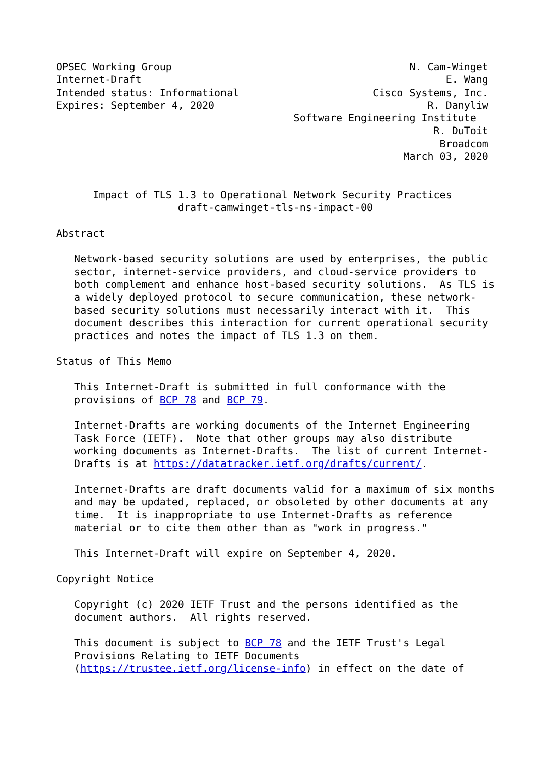OPSEC Working Group                                       N. Cam-Winget
Internet-Draft                                                  E. Wang
Intended status: Informational                      Cisco Systems, Inc.
Expires: September 4, 2020                                   R. Danyliw
                                       Software Engineering Institute
                                                              R. DuToit
                                                               Broadcom
                                                         March 03, 2020


      Impact of TLS 1.3 to Operational Network Security Practices
                    draft-camwinget-tls-ns-impact-00

Abstract

   Network-based security solutions are used by enterprises, the public
   sector, internet-service providers, and cloud-service providers to
   both complement and enhance host-based security solutions.  As TLS is
   a widely deployed protocol to secure communication, these network-
   based security solutions must necessarily interact with it.  This
   document describes this interaction for current operational security
   practices and notes the impact of TLS 1.3 on them.

Status of This Memo

   This Internet-Draft is submitted in full conformance with the
   provisions of BCP 78 and BCP 79.

   Internet-Drafts are working documents of the Internet Engineering
   Task Force (IETF).  Note that other groups may also distribute
   working documents as Internet-Drafts.  The list of current Internet-
   Drafts is at https://datatracker.ietf.org/drafts/current/.

   Internet-Drafts are draft documents valid for a maximum of six months
   and may be updated, replaced, or obsoleted by other documents at any
   time.  It is inappropriate to use Internet-Drafts as reference
   material or to cite them other than as "work in progress."

   This Internet-Draft will expire on September 4, 2020.

Copyright Notice

   Copyright (c) 2020 IETF Trust and the persons identified as the
   document authors.  All rights reserved.

   This document is subject to BCP 78 and the IETF Trust's Legal
   Provisions Relating to IETF Documents
   (https://trustee.ietf.org/license-info) in effect on the date of